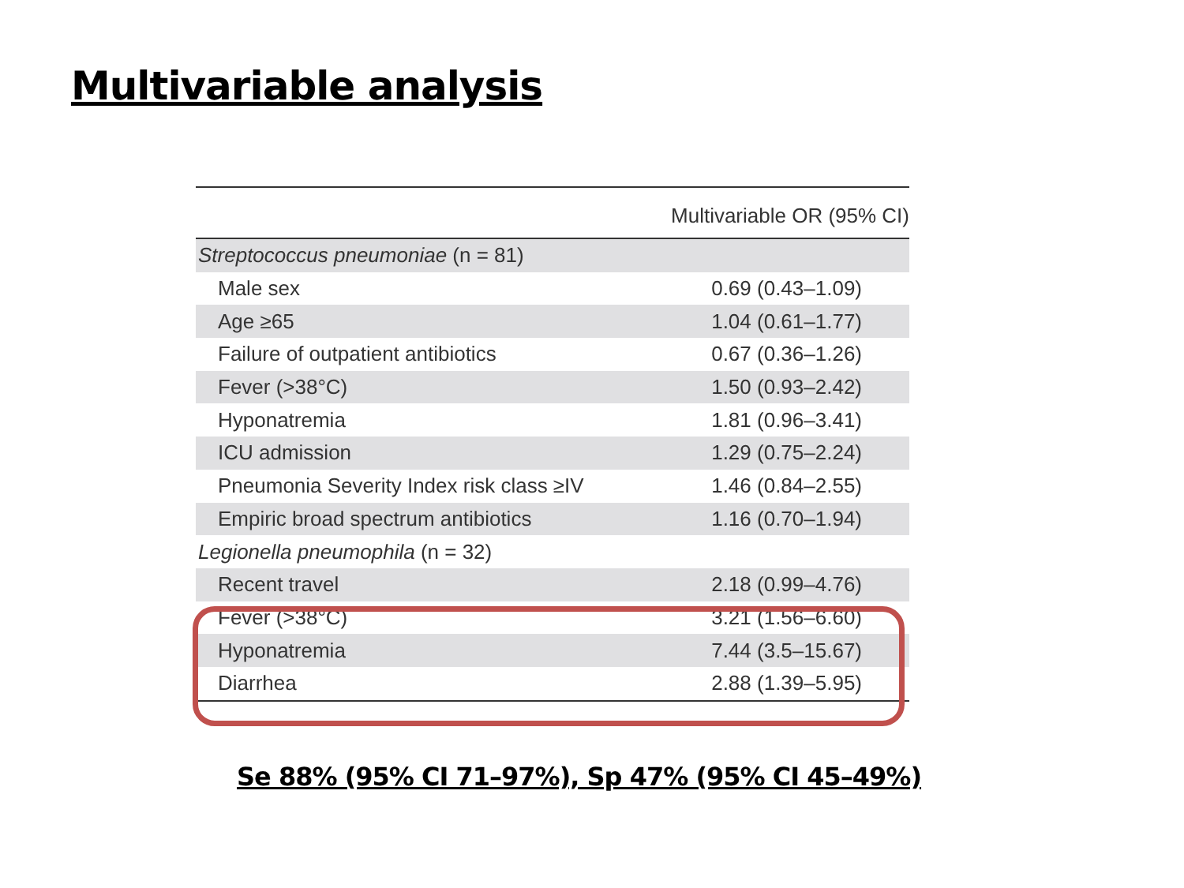Multivariable analysis
| | Multivariable OR (95% CI) |
| --- | --- |
| Streptococcus pneumoniae (n = 81) | |
| Male sex | 0.69 (0.43–1.09) |
| Age ≥65 | 1.04 (0.61–1.77) |
| Failure of outpatient antibiotics | 0.67 (0.36–1.26) |
| Fever (>38°C) | 1.50 (0.93–2.42) |
| Hyponatremia | 1.81 (0.96–3.41) |
| ICU admission | 1.29 (0.75–2.24) |
| Pneumonia Severity Index risk class ≥IV | 1.46 (0.84–2.55) |
| Empiric broad spectrum antibiotics | 1.16 (0.70–1.94) |
| Legionella pneumophila (n = 32) | |
| Recent travel | 2.18 (0.99–4.76) |
| Fever (>38°C) | 3.21 (1.56–6.60) |
| Hyponatremia | 7.44 (3.5–15.67) |
| Diarrhea | 2.88 (1.39–5.95) |
Se 88% (95% CI 71–97%), Sp 47% (95% CI 45–49%)